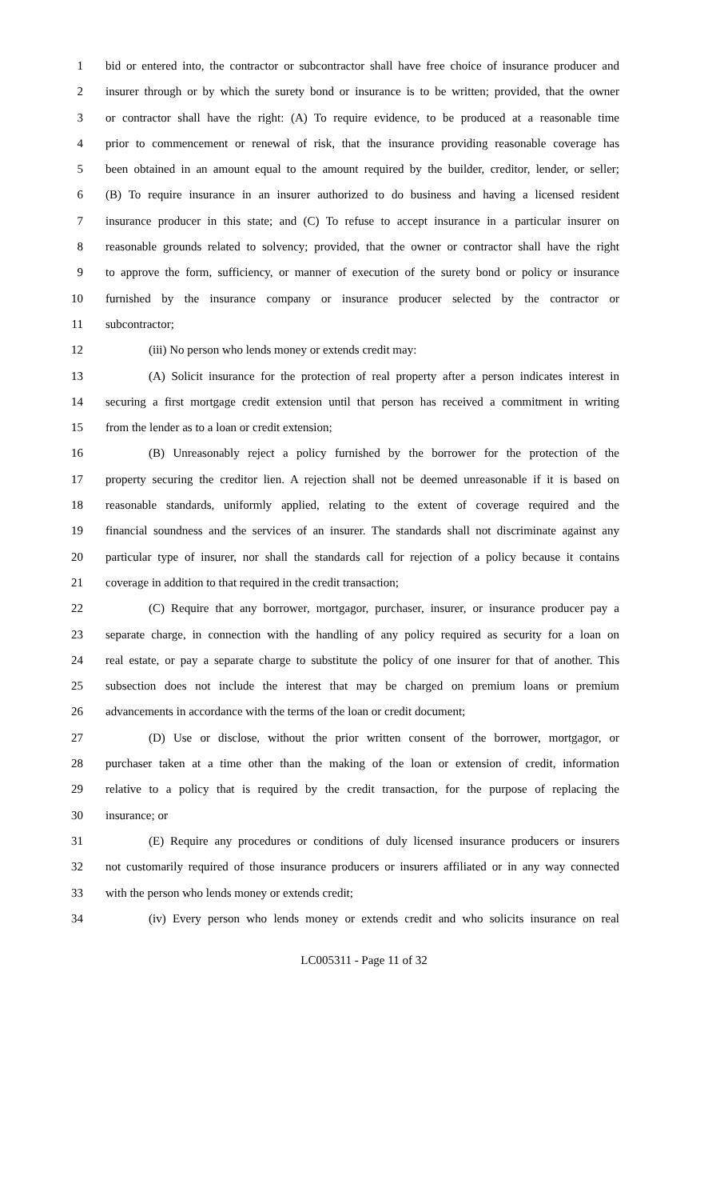1 bid or entered into, the contractor or subcontractor shall have free choice of insurance producer and
2 insurer through or by which the surety bond or insurance is to be written; provided, that the owner
3 or contractor shall have the right: (A) To require evidence, to be produced at a reasonable time
4 prior to commencement or renewal of risk, that the insurance providing reasonable coverage has
5 been obtained in an amount equal to the amount required by the builder, creditor, lender, or seller;
6 (B) To require insurance in an insurer authorized to do business and having a licensed resident
7 insurance producer in this state; and (C) To refuse to accept insurance in a particular insurer on
8 reasonable grounds related to solvency; provided, that the owner or contractor shall have the right
9 to approve the form, sufficiency, or manner of execution of the surety bond or policy or insurance
10 furnished by the insurance company or insurance producer selected by the contractor or
11 subcontractor;
12 (iii) No person who lends money or extends credit may:
13 (A) Solicit insurance for the protection of real property after a person indicates interest in
14 securing a first mortgage credit extension until that person has received a commitment in writing
15 from the lender as to a loan or credit extension;
16 (B) Unreasonably reject a policy furnished by the borrower for the protection of the
17 property securing the creditor lien. A rejection shall not be deemed unreasonable if it is based on
18 reasonable standards, uniformly applied, relating to the extent of coverage required and the
19 financial soundness and the services of an insurer. The standards shall not discriminate against any
20 particular type of insurer, nor shall the standards call for rejection of a policy because it contains
21 coverage in addition to that required in the credit transaction;
22 (C) Require that any borrower, mortgagor, purchaser, insurer, or insurance producer pay a
23 separate charge, in connection with the handling of any policy required as security for a loan on
24 real estate, or pay a separate charge to substitute the policy of one insurer for that of another. This
25 subsection does not include the interest that may be charged on premium loans or premium
26 advancements in accordance with the terms of the loan or credit document;
27 (D) Use or disclose, without the prior written consent of the borrower, mortgagor, or
28 purchaser taken at a time other than the making of the loan or extension of credit, information
29 relative to a policy that is required by the credit transaction, for the purpose of replacing the
30 insurance; or
31 (E) Require any procedures or conditions of duly licensed insurance producers or insurers
32 not customarily required of those insurance producers or insurers affiliated or in any way connected
33 with the person who lends money or extends credit;
34 (iv) Every person who lends money or extends credit and who solicits insurance on real
LC005311 - Page 11 of 32